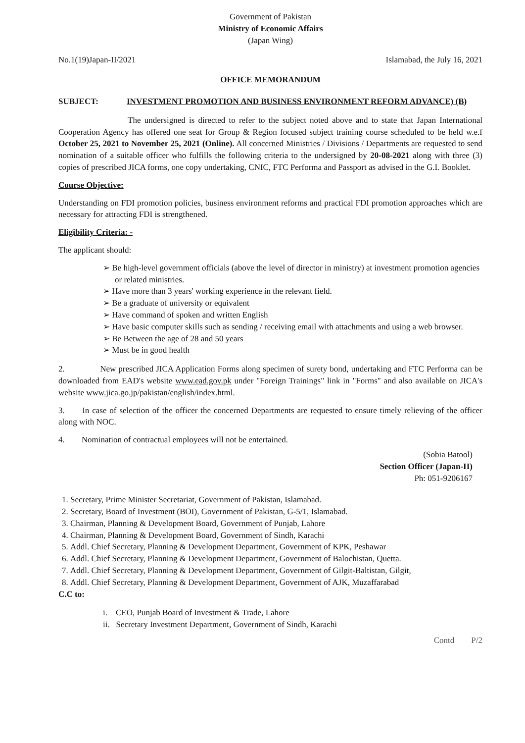Government of Pakistan
Ministry of Economic Affairs
(Japan Wing)
No.1(19)Japan-II/2021 Islamabad, the July 16, 2021
OFFICE MEMORANDUM
SUBJECT: INVESTMENT PROMOTION AND BUSINESS ENVIRONMENT REFORM ADVANCE) (B)
The undersigned is directed to refer to the subject noted above and to state that Japan International Cooperation Agency has offered one seat for Group & Region focused subject training course scheduled to be held w.e.f October 25, 2021 to November 25, 2021 (Online). All concerned Ministries / Divisions / Departments are requested to send nomination of a suitable officer who fulfills the following criteria to the undersigned by 20-08-2021 along with three (3) copies of prescribed JICA forms, one copy undertaking, CNIC, FTC Performa and Passport as advised in the G.I. Booklet.
Course Objective:
Understanding on FDI promotion policies, business environment reforms and practical FDI promotion approaches which are necessary for attracting FDI is strengthened.
Eligibility Criteria: -
The applicant should:
➢ Be high-level government officials (above the level of director in ministry) at investment promotion agencies or related ministries.
➢ Have more than 3 years' working experience in the relevant field.
➢ Be a graduate of university or equivalent
➢ Have command of spoken and written English
➢ Have basic computer skills such as sending / receiving email with attachments and using a web browser.
➢ Be Between the age of 28 and 50 years
➢ Must be in good health
2. New prescribed JICA Application Forms along specimen of surety bond, undertaking and FTC Performa can be downloaded from EAD's website www.ead.gov.pk under "Foreign Trainings" link in "Forms" and also available on JICA's website www.jica.go.jp/pakistan/english/index.html.
3. In case of selection of the officer the concerned Departments are requested to ensure timely relieving of the officer along with NOC.
4. Nomination of contractual employees will not be entertained.
(Sobia Batool)
Section Officer (Japan-II)
Ph: 051-9206167
1. Secretary, Prime Minister Secretariat, Government of Pakistan, Islamabad.
2. Secretary, Board of Investment (BOI), Government of Pakistan, G-5/1, Islamabad.
3. Chairman, Planning & Development Board, Government of Punjab, Lahore
4. Chairman, Planning & Development Board, Government of Sindh, Karachi
5. Addl. Chief Secretary, Planning & Development Department, Government of KPK, Peshawar
6. Addl. Chief Secretary, Planning & Development Department, Government of Balochistan, Quetta.
7. Addl. Chief Secretary, Planning & Development Department, Government of Gilgit-Baltistan, Gilgit,
8. Addl. Chief Secretary, Planning & Development Department, Government of AJK, Muzaffarabad
C.C to:
i. CEO, Punjab Board of Investment & Trade, Lahore
ii. Secretary Investment Department, Government of Sindh, Karachi
Contd P/2